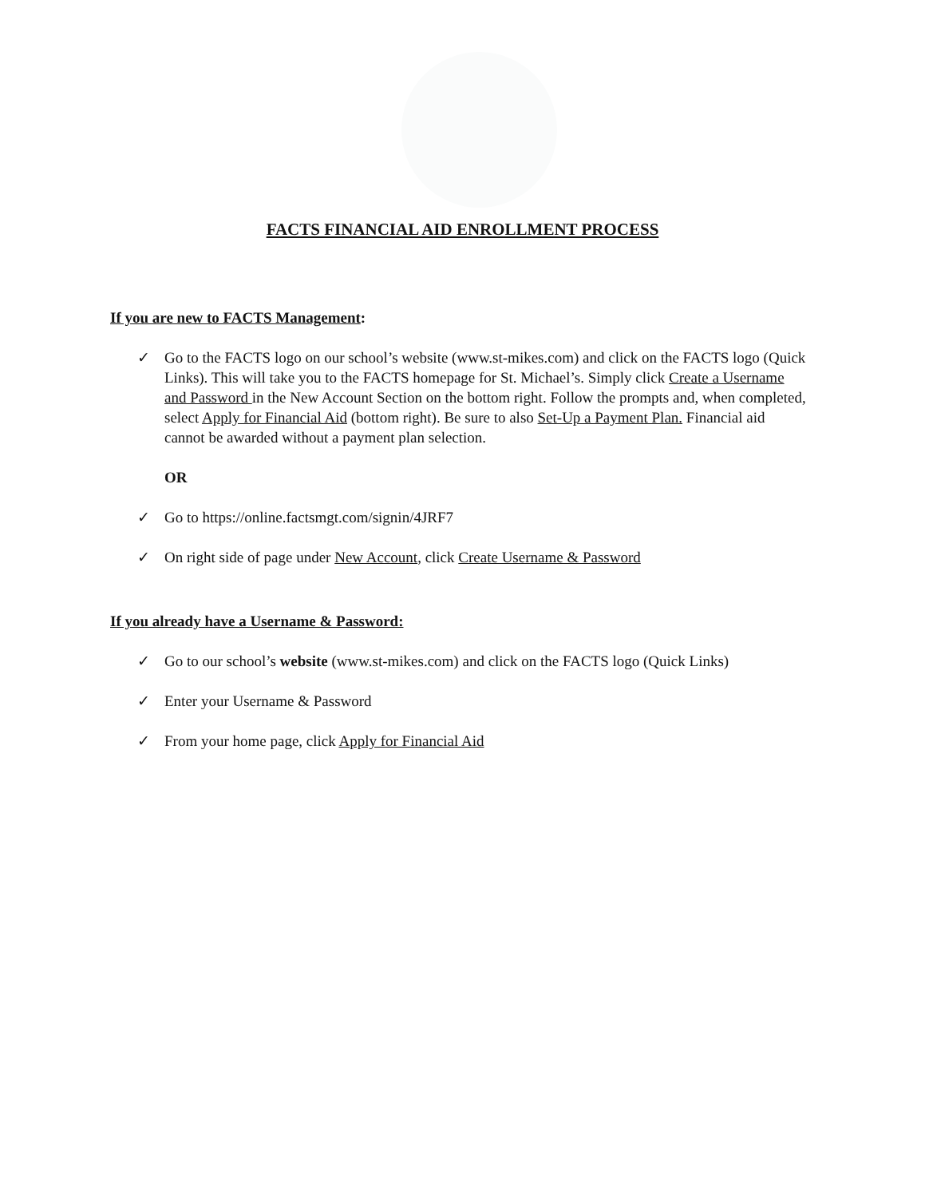FACTS FINANCIAL AID ENROLLMENT PROCESS
If you are new to FACTS Management:
✓ Go to the FACTS logo on our school’s website (www.st-mikes.com) and click on the FACTS logo (Quick Links). This will take you to the FACTS homepage for St. Michael’s. Simply click Create a Username and Password in the New Account Section on the bottom right. Follow the prompts and, when completed, select Apply for Financial Aid (bottom right). Be sure to also Set-Up a Payment Plan. Financial aid cannot be awarded without a payment plan selection.
OR
✓ Go to https://online.factsmgt.com/signin/4JRF7
✓ On right side of page under New Account, click Create Username & Password
If you already have a Username & Password:
✓ Go to our school’s website (www.st-mikes.com) and click on the FACTS logo (Quick Links)
✓ Enter your Username & Password
✓ From your home page, click Apply for Financial Aid